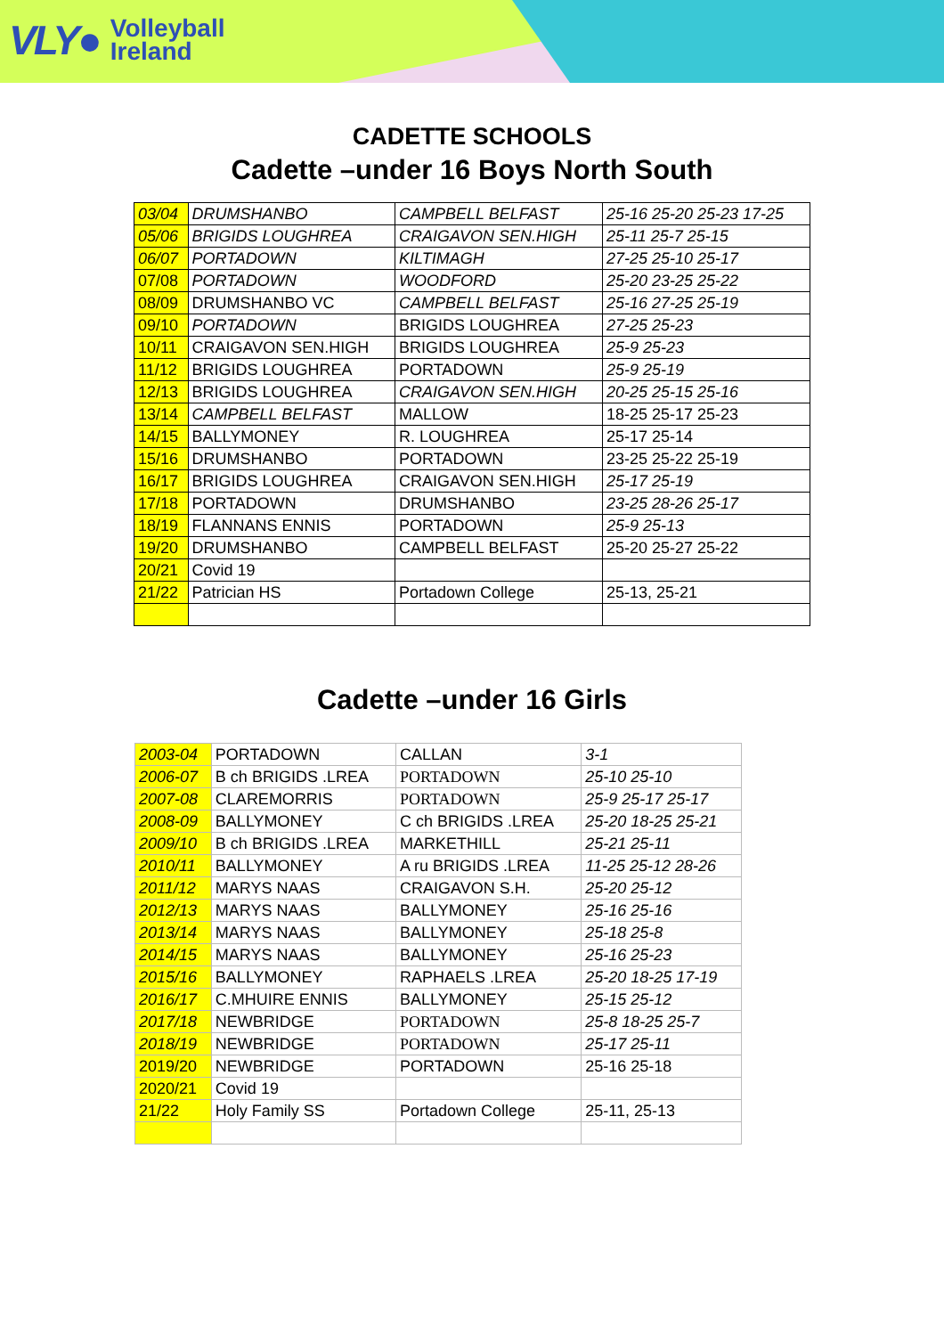VLY● Volleyball
Ireland
CADETTE SCHOOLS
Cadette –under 16 Boys North South
| 03/04 | DRUMSHANBO | CAMPBELL BELFAST | 25-16 25-20 25-23 17-25 |
| 05/06 | BRIGIDS LOUGHREA | CRAIGAVON SEN.HIGH | 25-11 25-7 25-15 |
| 06/07 | PORTADOWN | KILTIMAGH | 27-25 25-10 25-17 |
| 07/08 | PORTADOWN | WOODFORD | 25-20 23-25 25-22 |
| 08/09 | DRUMSHANBO VC | CAMPBELL BELFAST | 25-16 27-25 25-19 |
| 09/10 | PORTADOWN | BRIGIDS LOUGHREA | 27-25 25-23 |
| 10/11 | CRAIGAVON SEN.HIGH | BRIGIDS LOUGHREA | 25-9 25-23 |
| 11/12 | BRIGIDS LOUGHREA | PORTADOWN | 25-9 25-19 |
| 12/13 | BRIGIDS LOUGHREA | CRAIGAVON SEN.HIGH | 20-25 25-15 25-16 |
| 13/14 | CAMPBELL BELFAST | MALLOW | 18-25 25-17 25-23 |
| 14/15 | BALLYMONEY | R. LOUGHREA | 25-17 25-14 |
| 15/16 | DRUMSHANBO | PORTADOWN | 23-25 25-22 25-19 |
| 16/17 | BRIGIDS LOUGHREA | CRAIGAVON SEN.HIGH | 25-17 25-19 |
| 17/18 | PORTADOWN | DRUMSHANBO | 23-25 28-26 25-17 |
| 18/19 | FLANNANS ENNIS | PORTADOWN | 25-9 25-13 |
| 19/20 | DRUMSHANBO | CAMPBELL BELFAST | 25-20 25-27 25-22 |
| 20/21 | Covid 19 | | |
| 21/22 | Patrician HS | Portadown College | 25-13, 25-21 |
Cadette –under 16 Girls
| 2003-04 | PORTADOWN | CALLAN | 3-1 |
| 2006-07 | B ch BRIGIDS .LREA | PORTADOWN | 25-10 25-10 |
| 2007-08 | CLAREMORRIS | PORTADOWN | 25-9 25-17 25-17 |
| 2008-09 | BALLYMONEY | C ch BRIGIDS .LREA | 25-20 18-25 25-21 |
| 2009/10 | B ch BRIGIDS .LREA | MARKETHILL | 25-21 25-11 |
| 2010/11 | BALLYMONEY | A ru BRIGIDS .LREA | 11-25 25-12 28-26 |
| 2011/12 | MARYS NAAS | CRAIGAVON S.H. | 25-20 25-12 |
| 2012/13 | MARYS NAAS | BALLYMONEY | 25-16 25-16 |
| 2013/14 | MARYS NAAS | BALLYMONEY | 25-18 25-8 |
| 2014/15 | MARYS NAAS | BALLYMONEY | 25-16 25-23 |
| 2015/16 | BALLYMONEY | RAPHAELS .LREA | 25-20 18-25 17-19 |
| 2016/17 | C.MHUIRE ENNIS | BALLYMONEY | 25-15 25-12 |
| 2017/18 | NEWBRIDGE | PORTADOWN | 25-8 18-25 25-7 |
| 2018/19 | NEWBRIDGE | PORTADOWN | 25-17 25-11 |
| 2019/20 | NEWBRIDGE | PORTADOWN | 25-16 25-18 |
| 2020/21 | Covid 19 | | |
| 21/22 | Holy Family SS | Portadown College | 25-11, 25-13 |